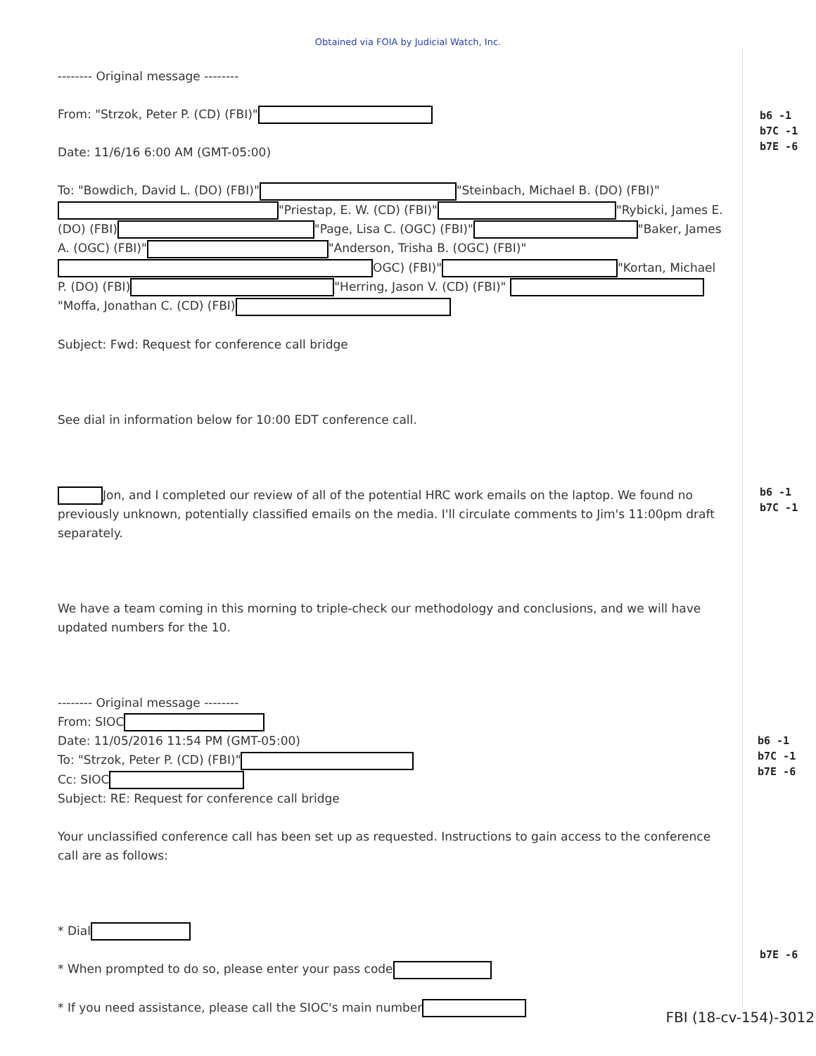Obtained via FOIA by Judicial Watch, Inc.
-------- Original message --------
From: "Strzok, Peter P. (CD) (FBI)"
Date: 11/6/16 6:00 AM (GMT-05:00)
To: "Bowdich, David L. (DO) (FBI)" "Steinbach, Michael B. (DO) (FBI)" "Priestap, E. W. (CD) (FBI)" "Rybicki, James E. (DO) (FBI) "Page, Lisa C. (OGC) (FBI)" "Baker, James A. (OGC) (FBI)" "Anderson, Trisha B. (OGC) (FBI)" OGC) (FBI)" "Kortan, Michael P. (DO) (FBI) "Herring, Jason V. (CD) (FBI)" "Moffa, Jonathan C. (CD) (FBI)
Subject: Fwd: Request for conference call bridge
See dial in information below for 10:00 EDT conference call.
Jon, and I completed our review of all of the potential HRC work emails on the laptop. We found no previously unknown, potentially classified emails on the media. I'll circulate comments to Jim's 11:00pm draft separately.
We have a team coming in this morning to triple-check our methodology and conclusions, and we will have updated numbers for the 10.
-------- Original message --------
From: SIOC
Date: 11/05/2016 11:54 PM (GMT-05:00)
To: "Strzok, Peter P. (CD) (FBI)"
Cc: SIOC
Subject: RE: Request for conference call bridge
Your unclassified conference call has been set up as requested. Instructions to gain access to the conference call are as follows:
* Dial
* When prompted to do so, please enter your pass code
* If you need assistance, please call the SIOC's main number
b6 -1
b7C -1
b7E -6
b6 -1
b7C -1
b6 -1
b7C -1
b7E -6
b7E -6
FBI (18-cv-154)-3012